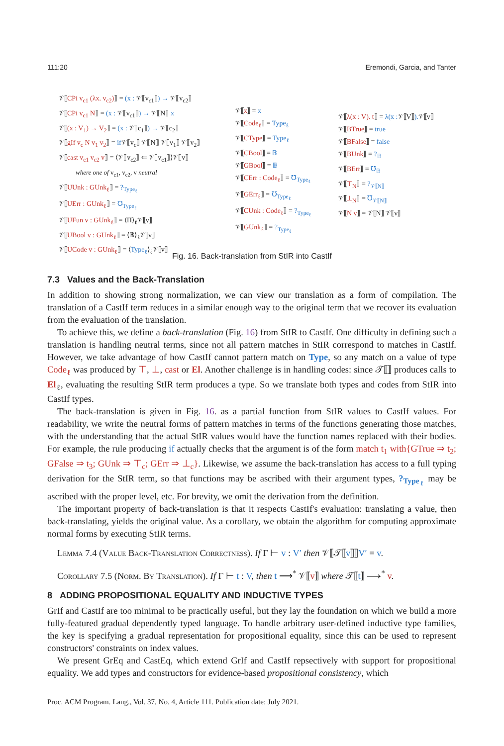111:20 Eremondi, Garcia, and Tanter
𝒱⟦CPi v<sub>c1</sub> (λx. v<sub>c2</sub>)⟧ = (x : 𝒱⟦v<sub>c1</sub>⟧) → 𝒱⟦v<sub>c2</sub>⟧
𝒱⟦CPi v<sub>c1</sub> N⟧ = (x : 𝒱⟦v<sub>c1</sub>⟧) → 𝒱⟦N⟧ x
𝒱⟦(x : V<sub>1</sub>) → V<sub>2</sub>⟧ = (x : 𝒱⟦c<sub>1</sub>⟧) → 𝒱⟦c<sub>2</sub>⟧
𝒱⟦gIf v<sub>c</sub> N v<sub>1</sub> v<sub>2</sub>⟧ = if 𝒱⟦v<sub>c</sub>⟧ 𝒱⟦N⟧ 𝒱⟦v<sub>1</sub>⟧ 𝒱⟦v<sub>2</sub>⟧
𝒱⟦cast v<sub>c1</sub> v<sub>c2</sub> v⟧ = ⟨𝒱⟦v<sub>c2</sub>⟧ ⇐ 𝒱⟦v<sub>c1</sub>⟧⟩𝒱⟦v⟧
where one of v<sub>c1</sub>, v<sub>c2</sub>, v neutral
𝒱⟦UUnk : GUnk<sub>ℓ</sub>⟧ = ?<sub>Type<sub>ℓ</sub></sub>
𝒱⟦UErr : GUnk<sub>ℓ</sub>⟧ = ℧<sub>Type<sub>ℓ</sub></sub>
𝒱⟦UFun v : GUnk<sub>ℓ</sub>⟧ = ⟨Π⟩<sub>ℓ</sub>𝒱⟦v⟧
𝒱⟦UBool v : GUnk<sub>ℓ</sub>⟧ = ⟨𝔹⟩<sub>ℓ</sub>𝒱⟦v⟧
𝒱⟦UCode v : GUnk<sub>ℓ</sub>⟧ = ⟨Type<sub>ℓ</sub>⟩<sub>ℓ</sub>𝒱⟦v⟧
𝒱⟦x⟧ = x
𝒱⟦Code<sub>ℓ</sub>⟧ = Type<sub>ℓ</sub>
𝒱⟦CType⟧ = Type<sub>ℓ</sub>
𝒱⟦CBool⟧ = 𝔹
𝒱⟦GBool⟧ = 𝔹
𝒱⟦CErr : Code<sub>ℓ</sub>⟧ = ℧<sub>Type<sub>ℓ</sub></sub>
𝒱⟦GErr<sub>ℓ</sub>⟧ = ℧<sub>Type<sub>ℓ</sub></sub>
𝒱⟦CUnk : Code<sub>ℓ</sub>⟧ = ?<sub>Type<sub>ℓ</sub></sub>
𝒱⟦GUnk<sub>ℓ</sub>⟧ = ?<sub>Type<sub>ℓ</sub></sub>
𝒱⟦λ(x : V). t⟧ = λ(x : 𝒱⟦V⟧). 𝒱⟦v⟧
𝒱⟦BTrue⟧ = true
𝒱⟦BFalse⟧ = false
𝒱⟦BUnk⟧ = ?<sub>𝔹</sub>
𝒱⟦BErr⟧ = ℧<sub>𝔹</sub>
𝒱⟦⊤<sub>N</sub>⟧ = ?<sub>𝒱⟦N⟧</sub>
𝒱⟦⊥<sub>N</sub>⟧ = ℧<sub>𝒱⟦N⟧</sub>
𝒱⟦N v⟧ = 𝒱⟦N⟧ 𝒱⟦v⟧
Fig. 16. Back-translation from StIR into CastIf
7.3 Values and the Back-Translation
In addition to showing strong normalization, we can view our translation as a form of compilation. The translation of a CastIf term reduces in a similar enough way to the original term that we recover its evaluation from the evaluation of the translation.
To achieve this, we define a back-translation (Fig. 16) from StIR to CastIf. One difficulty in defining such a translation is handling neutral terms, since not all pattern matches in StIR correspond to matches in CastIf. However, we take advantage of how CastIf cannot pattern match on Type, so any match on a value of type Code<sub>ℓ</sub> was produced by ⊤, ⊥, cast or El. Another challenge is in handling codes: since 𝒯⟦⟧ produces calls to El<sub>ℓ</sub>, evaluating the resulting StIR term produces a type. So we translate both types and codes from StIR into CastIf types.
The back-translation is given in Fig. 16. as a partial function from StIR values to CastIf values. For readability, we write the neutral forms of pattern matches in terms of the functions generating those matches, with the understanding that the actual StIR values would have the function names replaced with their bodies. For example, the rule producing if actually checks that the argument is of the form match t<sub>1</sub> with{GTrue ⇒ t<sub>2</sub>; GFalse ⇒ t<sub>3</sub>; GUnk ⇒ ⊤<sub>c</sub>; GErr ⇒ ⊥<sub>c</sub>}. Likewise, we assume the back-translation has access to a full typing derivation for the StIR term, so that functions may be ascribed with their argument types, ?<sub>Type<sub>ℓ</sub></sub> may be ascribed with the proper level, etc. For brevity, we omit the derivation from the definition.
The important property of back-translation is that it respects CastIf's evaluation: translating a value, then back-translating, yields the original value. As a corollary, we obtain the algorithm for computing approximate normal forms by executing StIR terms.
Lemma 7.4 (Value Back-Translation Correctness). If Γ ⊢ v : V′ then 𝒱⟦𝒯⟦v⟧⟧V′ = v.
Corollary 7.5 (Norm. By Translation). If Γ ⊢ t : V, then t ⟶<sup>*</sup> 𝒱⟦v⟧ where 𝒯⟦t⟧ ⟶<sup>*</sup> v.
8 ADDING PROPOSITIONAL EQUALITY AND INDUCTIVE TYPES
GrIf and CastIf are too minimal to be practically useful, but they lay the foundation on which we build a more fully-featured gradual dependently typed language. To handle arbitrary user-defined inductive type families, the key is specifying a gradual representation for propositional equality, since this can be used to represent constructors' constraints on index values.
We present GrEq and CastEq, which extend GrIf and CastIf repsectively with support for propositional equality. We add types and constructors for evidence-based propositional consistency, which
Proc. ACM Program. Lang., Vol. 37, No. 4, Article 111. Publication date: July 2021.